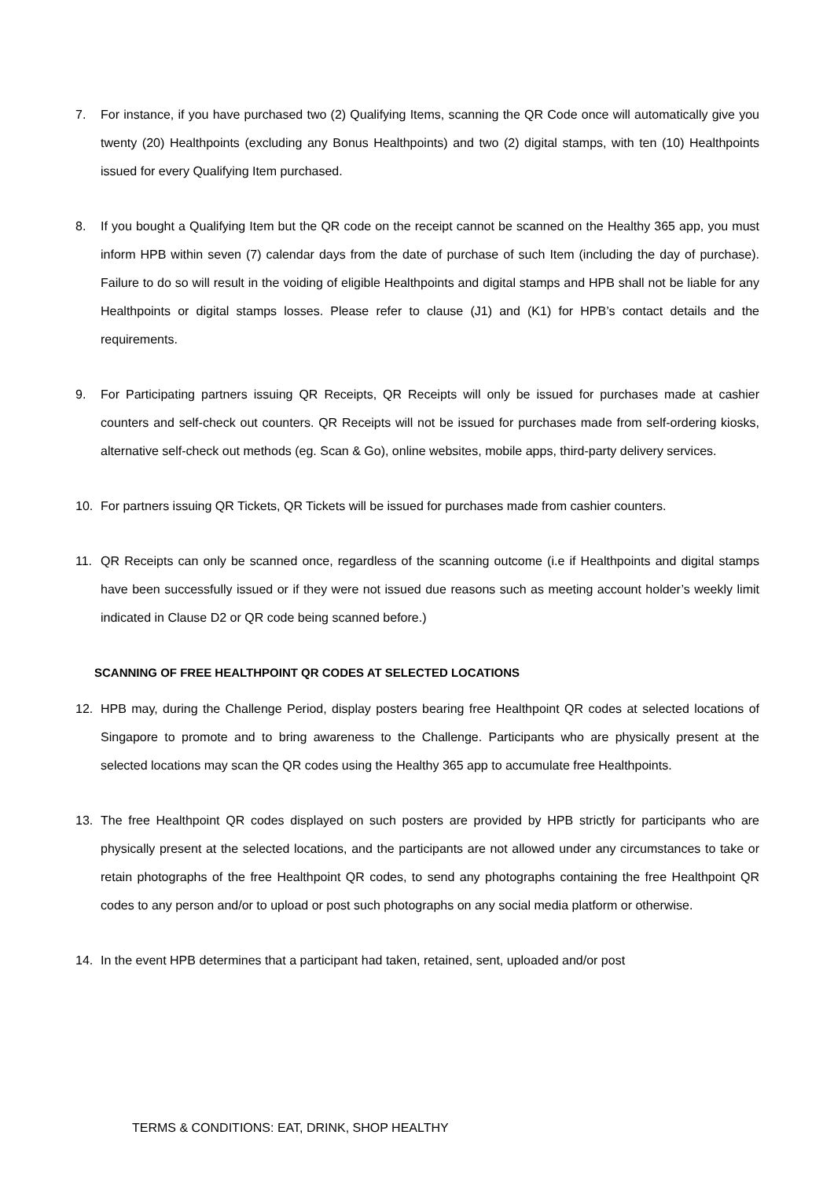7. For instance, if you have purchased two (2) Qualifying Items, scanning the QR Code once will automatically give you twenty (20) Healthpoints (excluding any Bonus Healthpoints) and two (2) digital stamps, with ten (10) Healthpoints issued for every Qualifying Item purchased.
8. If you bought a Qualifying Item but the QR code on the receipt cannot be scanned on the Healthy 365 app, you must inform HPB within seven (7) calendar days from the date of purchase of such Item (including the day of purchase). Failure to do so will result in the voiding of eligible Healthpoints and digital stamps and HPB shall not be liable for any Healthpoints or digital stamps losses. Please refer to clause (J1) and (K1) for HPB’s contact details and the requirements.
9. For Participating partners issuing QR Receipts, QR Receipts will only be issued for purchases made at cashier counters and self-check out counters. QR Receipts will not be issued for purchases made from self-ordering kiosks, alternative self-check out methods (eg. Scan & Go), online websites, mobile apps, third-party delivery services.
10. For partners issuing QR Tickets, QR Tickets will be issued for purchases made from cashier counters.
11. QR Receipts can only be scanned once, regardless of the scanning outcome (i.e if Healthpoints and digital stamps have been successfully issued or if they were not issued due reasons such as meeting account holder’s weekly limit indicated in Clause D2 or QR code being scanned before.)
SCANNING OF FREE HEALTHPOINT QR CODES AT SELECTED LOCATIONS
12. HPB may, during the Challenge Period, display posters bearing free Healthpoint QR codes at selected locations of Singapore to promote and to bring awareness to the Challenge. Participants who are physically present at the selected locations may scan the QR codes using the Healthy 365 app to accumulate free Healthpoints.
13. The free Healthpoint QR codes displayed on such posters are provided by HPB strictly for participants who are physically present at the selected locations, and the participants are not allowed under any circumstances to take or retain photographs of the free Healthpoint QR codes, to send any photographs containing the free Healthpoint QR codes to any person and/or to upload or post such photographs on any social media platform or otherwise.
14. In the event HPB determines that a participant had taken, retained, sent, uploaded and/or post
TERMS & CONDITIONS: EAT, DRINK, SHOP HEALTHY